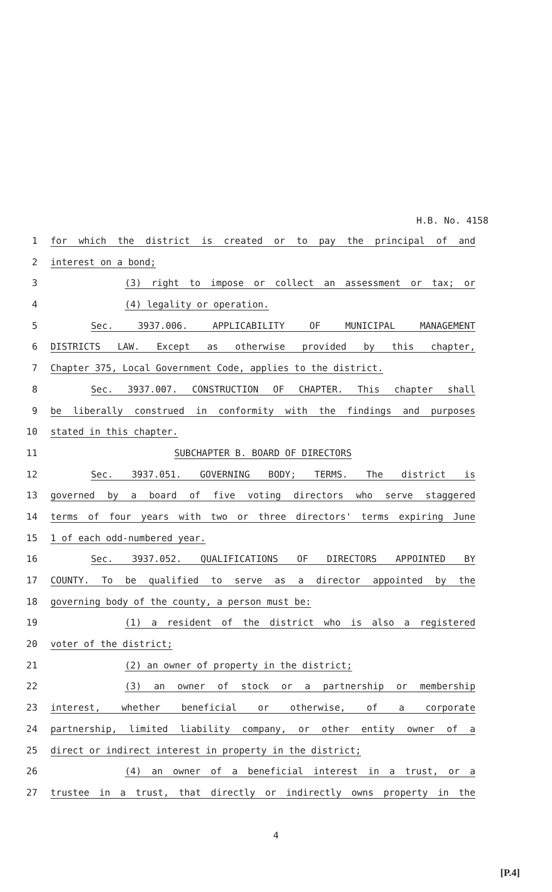H.B. No. 4158
1 for which the district is created or to pay the principal of and
2 interest on a bond;
3 (3) right to impose or collect an assessment or tax; or
4 (4) legality or operation.
5 Sec. 3937.006. APPLICABILITY OF MUNICIPAL MANAGEMENT
6 DISTRICTS LAW. Except as otherwise provided by this chapter,
7 Chapter 375, Local Government Code, applies to the district.
8 Sec. 3937.007. CONSTRUCTION OF CHAPTER. This chapter shall
9 be liberally construed in conformity with the findings and purposes
10 stated in this chapter.
11 SUBCHAPTER B. BOARD OF DIRECTORS
12 Sec. 3937.051. GOVERNING BODY; TERMS. The district is
13 governed by a board of five voting directors who serve staggered
14 terms of four years with two or three directors' terms expiring June
15 1 of each odd-numbered year.
16 Sec. 3937.052. QUALIFICATIONS OF DIRECTORS APPOINTED BY
17 COUNTY. To be qualified to serve as a director appointed by the
18 governing body of the county, a person must be:
19 (1) a resident of the district who is also a registered
20 voter of the district;
21 (2) an owner of property in the district;
22 (3) an owner of stock or a partnership or membership
23 interest, whether beneficial or otherwise, of a corporate
24 partnership, limited liability company, or other entity owner of a
25 direct or indirect interest in property in the district;
26 (4) an owner of a beneficial interest in a trust, or a
27 trustee in a trust, that directly or indirectly owns property in the
4
[P.4]